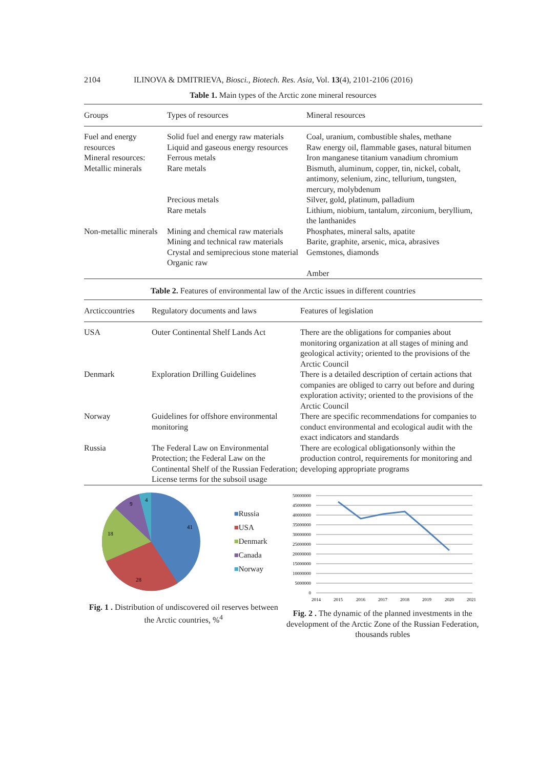2104 ILINOVA & DMITRIEVA, Biosci., Biotech. Res. Asia, Vol. 13(4), 2101-2106 (2016)
Table 1. Main types of the Arctic zone mineral resources
| Groups | Types of resources | Mineral resources |
| --- | --- | --- |
| Fuel and energy resources | Solid fuel and energy raw materials Liquid and gaseous energy resources | Coal, uranium, combustible shales, methane Raw energy oil, flammable gases, natural bitumen |
| Mineral resources: Metallic minerals | Ferrous metals Rare metals | Iron manganese titanium vanadium chromium Bismuth, aluminum, copper, tin, nickel, cobalt, antimony, selenium, zinc, tellurium, tungsten, mercury, molybdenum |
| | Precious metals Rare metals | Silver, gold, platinum, palladium Lithium, niobium, tantalum, zirconium, beryllium, the lanthanides |
| Non-metallic minerals | Mining and chemical raw materials Mining and technical raw materials Crystal and semiprecious stone material Organic raw | Phosphates, mineral salts, apatite Barite, graphite, arsenic, mica, abrasives Gemstones, diamonds Amber |
Table 2. Features of environmental law of the Arctic issues in different countries
| Arcticcountries | Regulatory documents and laws | Features of legislation |
| --- | --- | --- |
| USA | Outer Continental Shelf Lands Act | There are the obligations for companies about monitoring organization at all stages of mining and geological activity; oriented to the provisions of the Arctic Council |
| Denmark | Exploration Drilling Guidelines | There is a detailed description of certain actions that companies are obliged to carry out before and during exploration activity; oriented to the provisions of the Arctic Council |
| Norway | Guidelines for offshore environmental monitoring | There are specific recommendations for companies to conduct environmental and ecological audit with the exact indicators and standards |
| Russia | The Federal Law on Environmental Protection; the Federal Law on the Continental Shelf of the Russian Federation; License terms for the subsoil usage | There are ecological obligationsonly within the production control, requirements for monitoring and developing appropriate programs |
41
28
18
9
4
■Russia
■USA
■Denmark
■Canada
■Norway
Fig. 1 . Distribution of undiscovered oil reserves between the Arctic countries, %<sup>4</sup>
50000000
45000000
40000000
35000000
30000000
25000000
20000000
15000000
10000000
5000000
0
2014
2015
2016
2017
2018
2019
2020
2021
Fig. 2 . The dynamic of the planned investments in the development of the Arctic Zone of the Russian Federation, thousands rubles